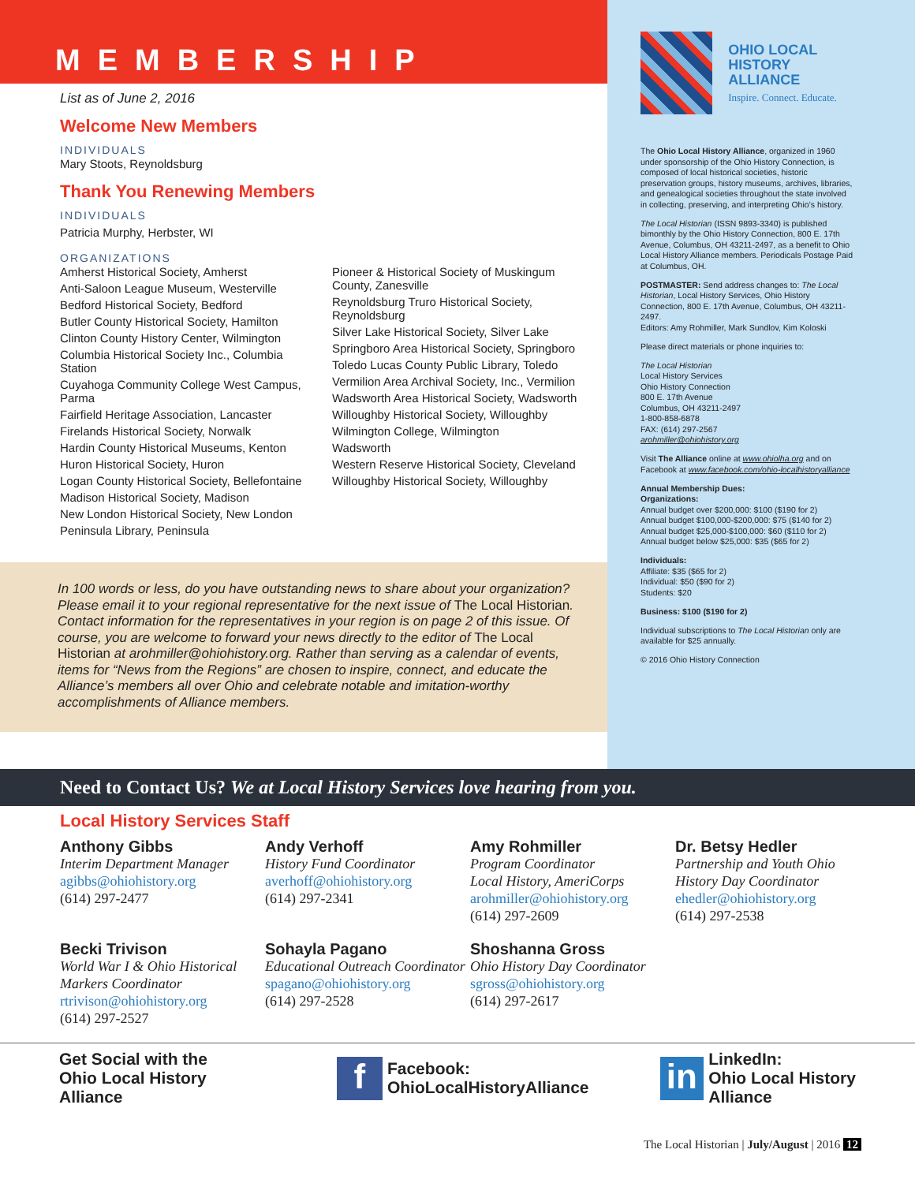MEMBERSHIP
List as of June 2, 2016
Welcome New Members
INDIVIDUALS
Mary Stoots, Reynoldsburg
Thank You Renewing Members
INDIVIDUALS
Patricia Murphy, Herbster, WI
ORGANIZATIONS
Amherst Historical Society, Amherst
Anti-Saloon League Museum, Westerville
Bedford Historical Society, Bedford
Butler County Historical Society, Hamilton
Clinton County History Center, Wilmington
Columbia Historical Society Inc., Columbia Station
Cuyahoga Community College West Campus, Parma
Fairfield Heritage Association, Lancaster
Firelands Historical Society, Norwalk
Hardin County Historical Museums, Kenton
Huron Historical Society, Huron
Logan County Historical Society, Bellefontaine
Madison Historical Society, Madison
New London Historical Society, New London
Peninsula Library, Peninsula
Pioneer & Historical Society of Muskingum County, Zanesville
Reynoldsburg Truro Historical Society, Reynoldsburg
Silver Lake Historical Society, Silver Lake
Springboro Area Historical Society, Springboro
Toledo Lucas County Public Library, Toledo
Vermilion Area Archival Society, Inc., Vermilion
Wadsworth Area Historical Society, Wadsworth
Willoughby Historical Society, Willoughby
Wilmington College, Wilmington
Wadsworth
Western Reserve Historical Society, Cleveland
Willoughby Historical Society, Willoughby
In 100 words or less, do you have outstanding news to share about your organization? Please email it to your regional representative for the next issue of The Local Historian. Contact information for the representatives in your region is on page 2 of this issue. Of course, you are welcome to forward your news directly to the editor of The Local Historian at arohmiller@ohiohistory.org. Rather than serving as a calendar of events, items for “News from the Regions” are chosen to inspire, connect, and educate the Alliance’s members all over Ohio and celebrate notable and imitation-worthy accomplishments of Alliance members.
OHIO LOCAL
HISTORY ALLIANCE
Inspire. Connect. Educate.
The Ohio Local History Alliance, organized in 1960 under sponsorship of the Ohio History Connection, is composed of local historical societies, historic preservation groups, history museums, archives, libraries, and genealogical societies throughout the state involved in collecting, preserving, and interpreting Ohio’s history.
The Local Historian (ISSN 9893-3340) is published bimonthly by the Ohio History Connection, 800 E. 17th Avenue, Columbus, OH 43211-2497, as a benefit to Ohio Local History Alliance members. Periodicals Postage Paid at Columbus, OH.
POSTMASTER: Send address changes to: The Local Historian, Local History Services, Ohio History Connection, 800 E. 17th Avenue, Columbus, OH 43211-2497.
Editors: Amy Rohmiller, Mark Sundlov, Kim Koloski
Please direct materials or phone inquiries to:
The Local Historian
Local History Services
Ohio History Connection
800 E. 17th Avenue
Columbus, OH 43211-2497
1-800-858-6878
FAX: (614) 297-2567
arohmiller@ohiohistory.org
Visit The Alliance online at www.ohiolha.org and on Facebook at www.facebook.com/ohio-localhistoryalliance
Annual Membership Dues:
Organizations:
Annual budget over $200,000: $100 ($190 for 2)
Annual budget $100,000-$200,000: $75 ($140 for 2)
Annual budget $25,000-$100,000: $60 ($110 for 2)
Annual budget below $25,000: $35 ($65 for 2)
Individuals:
Affiliate: $35 ($65 for 2)
Individual: $50 ($90 for 2)
Students: $20
Business: $100 ($190 for 2)
Individual subscriptions to The Local Historian only are available for $25 annually.
© 2016 Ohio History Connection
Need to Contact Us? We at Local History Services love hearing from you.
Local History Services Staff
Anthony Gibbs
Interim Department Manager
agibbs@ohiohistory.org
(614) 297-2477
Andy Verhoff
History Fund Coordinator
averhoff@ohiohistory.org
(614) 297-2341
Amy Rohmiller
Program Coordinator
Local History, AmeriCorps
arohmiller@ohiohistory.org
(614) 297-2609
Dr. Betsy Hedler
Partnership and Youth Ohio History Day Coordinator
ehedler@ohiohistory.org
(614) 297-2538
Becki Trivison
World War I & Ohio Historical Markers Coordinator
rtrivison@ohiohistory.org
(614) 297-2527
Sohayla Pagano
Educational Outreach Coordinator
spagano@ohiohistory.org
(614) 297-2528
Shoshanna Gross
Ohio History Day Coordinator
sgross@ohiohistory.org
(614) 297-2617
Get Social with the
Ohio Local History Alliance
f Facebook:
OhioLocalHistoryAlliance
in LinkedIn:
Ohio Local History Alliance
The Local Historian | July/August | 2016 12